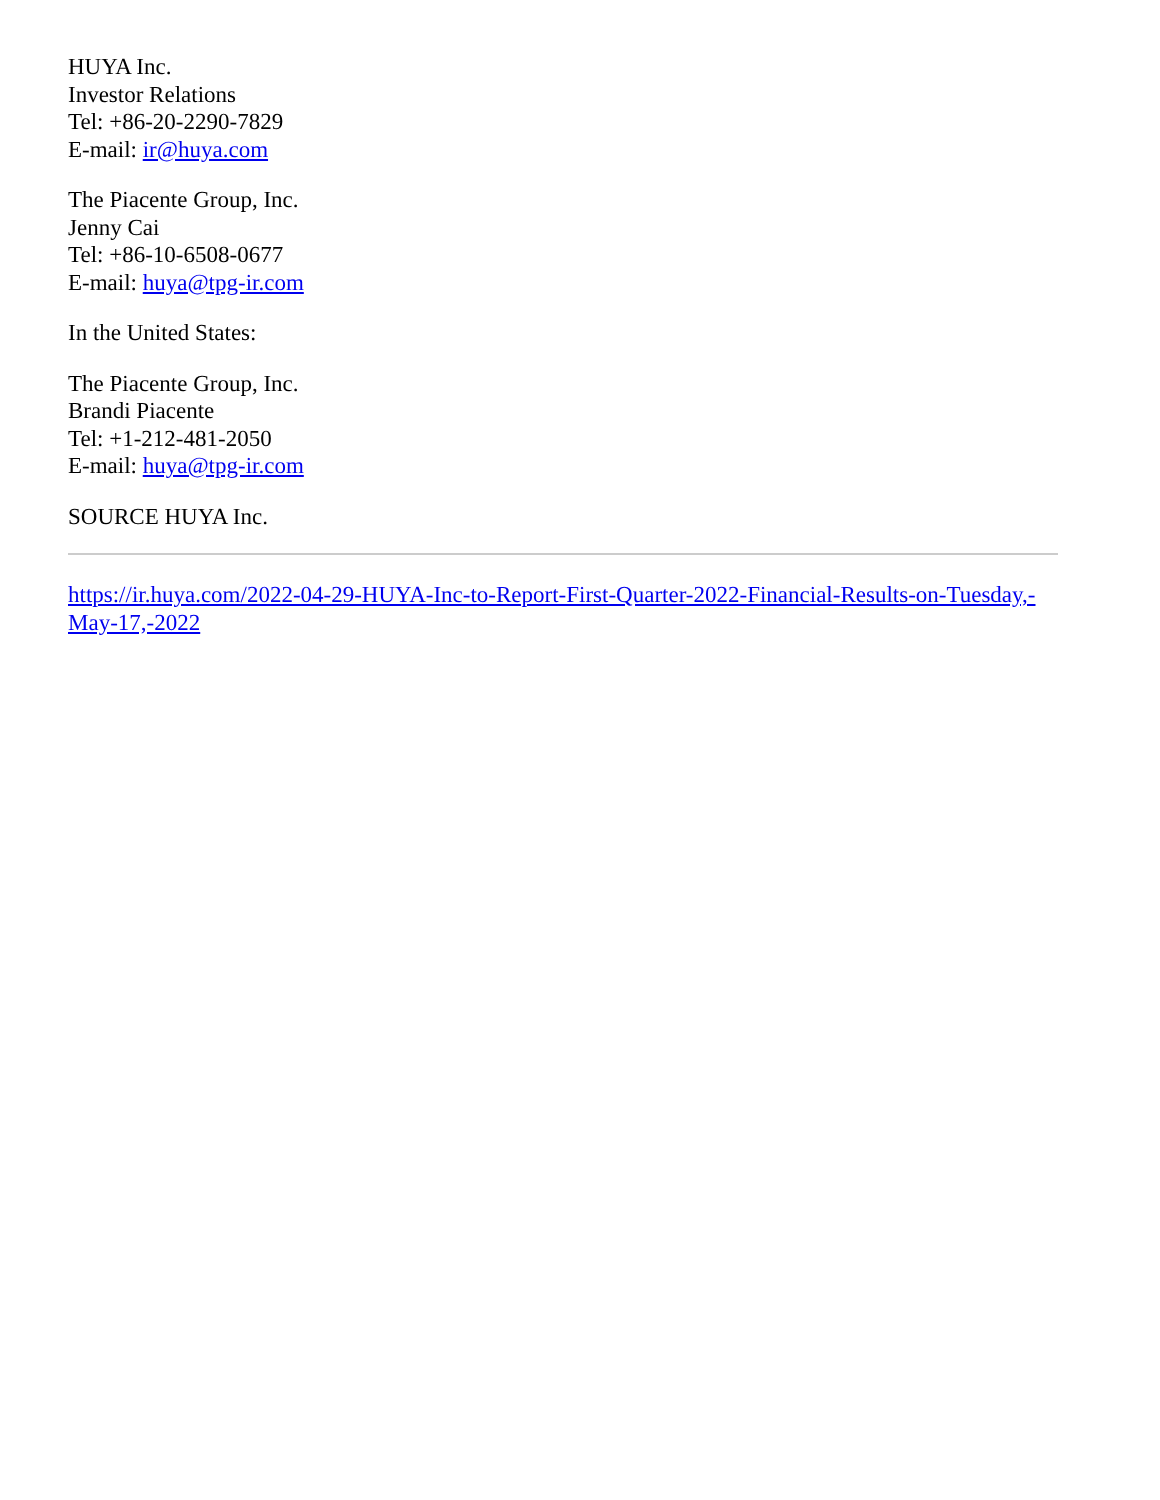HUYA Inc.
Investor Relations
Tel: +86-20-2290-7829
E-mail: ir@huya.com
The Piacente Group, Inc.
Jenny Cai
Tel: +86-10-6508-0677
E-mail: huya@tpg-ir.com
In the United States:
The Piacente Group, Inc.
Brandi Piacente
Tel: +1-212-481-2050
E-mail: huya@tpg-ir.com
SOURCE HUYA Inc.
https://ir.huya.com/2022-04-29-HUYA-Inc-to-Report-First-Quarter-2022-Financial-Results-on-Tuesday,-May-17,-2022